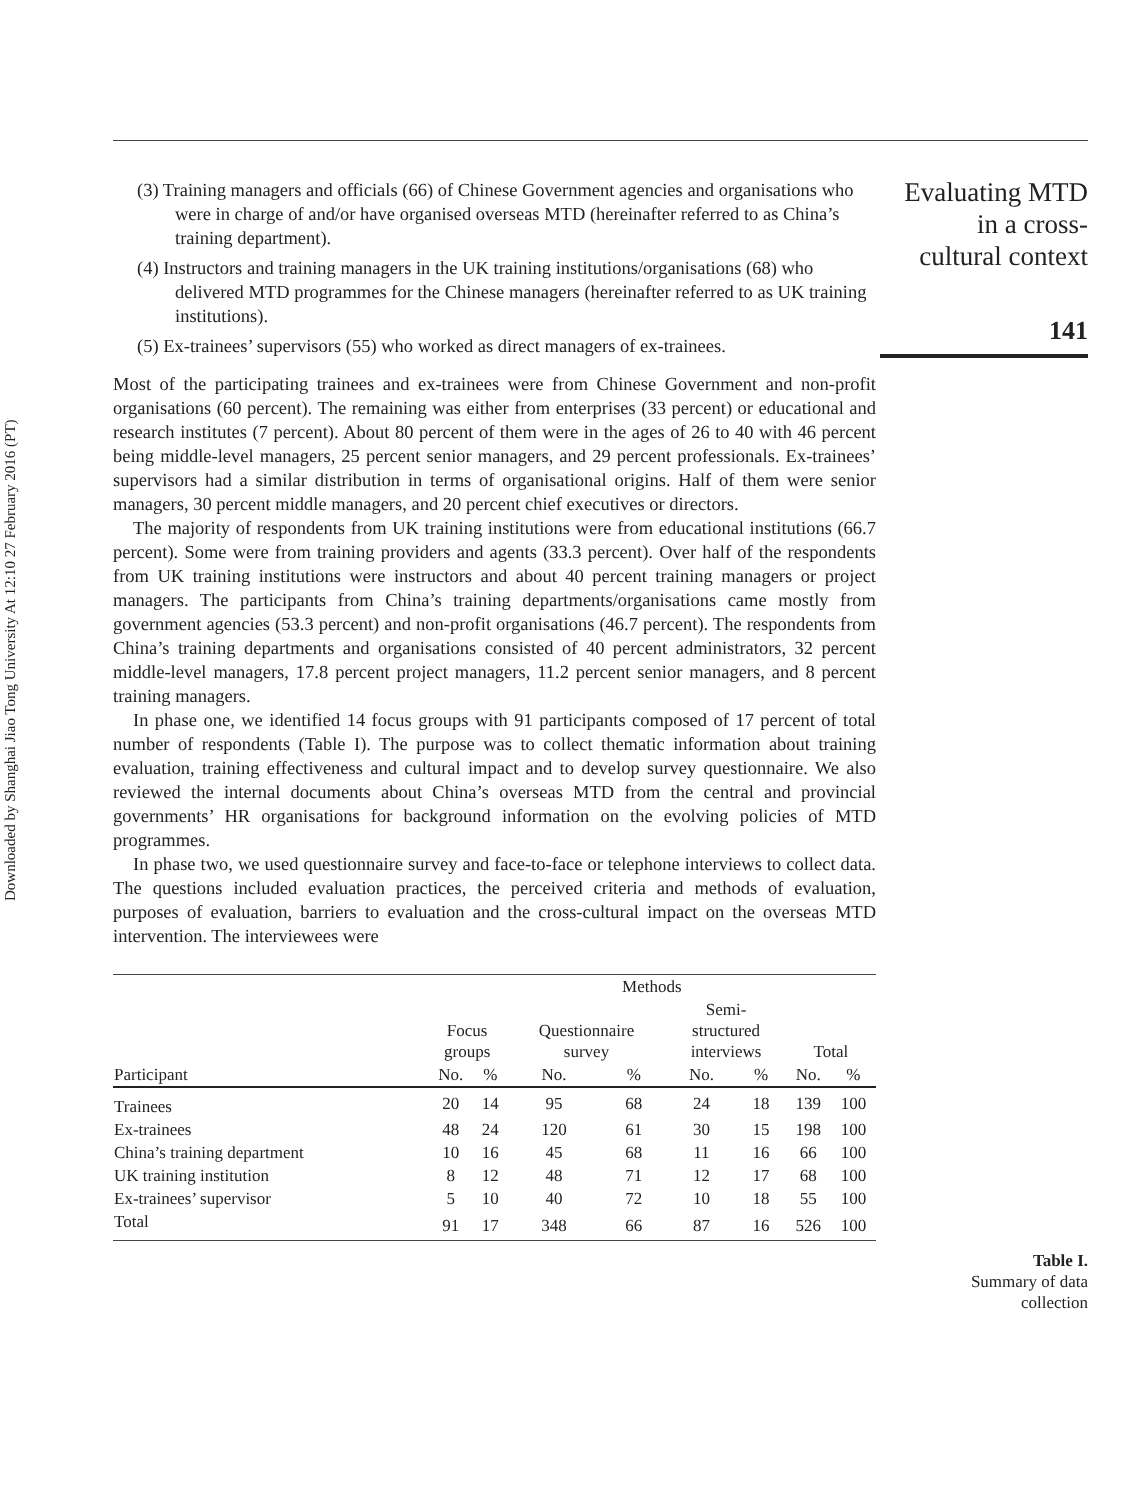Downloaded by Shanghai Jiao Tong University At 12:10 27 February 2016 (PT)
Evaluating MTD
in a cross-
cultural context
141
(3) Training managers and officials (66) of Chinese Government agencies and organisations who were in charge of and/or have organised overseas MTD (hereinafter referred to as China’s training department).
(4) Instructors and training managers in the UK training institutions/organisations (68) who delivered MTD programmes for the Chinese managers (hereinafter referred to as UK training institutions).
(5) Ex-trainees’ supervisors (55) who worked as direct managers of ex-trainees.
Most of the participating trainees and ex-trainees were from Chinese Government and non-profit organisations (60 percent). The remaining was either from enterprises (33 percent) or educational and research institutes (7 percent). About 80 percent of them were in the ages of 26 to 40 with 46 percent being middle-level managers, 25 percent senior managers, and 29 percent professionals. Ex-trainees’ supervisors had a similar distribution in terms of organisational origins. Half of them were senior managers, 30 percent middle managers, and 20 percent chief executives or directors.
The majority of respondents from UK training institutions were from educational institutions (66.7 percent). Some were from training providers and agents (33.3 percent). Over half of the respondents from UK training institutions were instructors and about 40 percent training managers or project managers. The participants from China’s training departments/organisations came mostly from government agencies (53.3 percent) and non-profit organisations (46.7 percent). The respondents from China’s training departments and organisations consisted of 40 percent administrators, 32 percent middle-level managers, 17.8 percent project managers, 11.2 percent senior managers, and 8 percent training managers.
In phase one, we identified 14 focus groups with 91 participants composed of 17 percent of total number of respondents (Table I). The purpose was to collect thematic information about training evaluation, training effectiveness and cultural impact and to develop survey questionnaire. We also reviewed the internal documents about China’s overseas MTD from the central and provincial governments’ HR organisations for background information on the evolving policies of MTD programmes.
In phase two, we used questionnaire survey and face-to-face or telephone interviews to collect data. The questions included evaluation practices, the perceived criteria and methods of evaluation, purposes of evaluation, barriers to evaluation and the cross-cultural impact on the overseas MTD intervention. The interviewees were
| | Methods | | | | | | | |
| --- | --- | --- | --- | --- | --- | --- | --- | --- |
| | Focus groups | | Questionnaire survey | | Semi- structured interviews | | Total | |
| Participant | No. | % | No. | % | No. | % | No. | % |
| Trainees | 20 | 14 | 95 | 68 | 24 | 18 | 139 | 100 |
| Ex-trainees | 48 | 24 | 120 | 61 | 30 | 15 | 198 | 100 |
| China’s training department | 10 | 16 | 45 | 68 | 11 | 16 | 66 | 100 |
| UK training institution | 8 | 12 | 48 | 71 | 12 | 17 | 68 | 100 |
| Ex-trainees’ supervisor | 5 | 10 | 40 | 72 | 10 | 18 | 55 | 100 |
| Total | 91 | 17 | 348 | 66 | 87 | 16 | 526 | 100 |
Table I.
Summary of data
collection